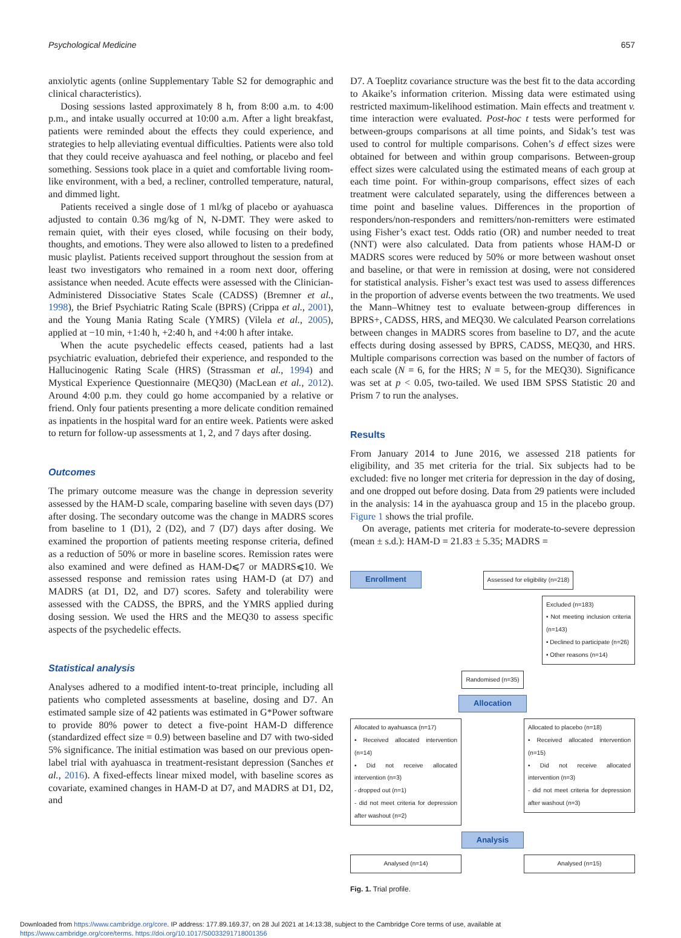Psychological Medicine 657
anxiolytic agents (online Supplementary Table S2 for demographic and clinical characteristics).
Dosing sessions lasted approximately 8 h, from 8:00 a.m. to 4:00 p.m., and intake usually occurred at 10:00 a.m. After a light breakfast, patients were reminded about the effects they could experience, and strategies to help alleviating eventual difficulties. Patients were also told that they could receive ayahuasca and feel nothing, or placebo and feel something. Sessions took place in a quiet and comfortable living room-like environment, with a bed, a recliner, controlled temperature, natural, and dimmed light.
Patients received a single dose of 1 ml/kg of placebo or ayahuasca adjusted to contain 0.36 mg/kg of N, N-DMT. They were asked to remain quiet, with their eyes closed, while focusing on their body, thoughts, and emotions. They were also allowed to listen to a predefined music playlist. Patients received support throughout the session from at least two investigators who remained in a room next door, offering assistance when needed. Acute effects were assessed with the Clinician-Administered Dissociative States Scale (CADSS) (Bremner et al., 1998), the Brief Psychiatric Rating Scale (BPRS) (Crippa et al., 2001), and the Young Mania Rating Scale (YMRS) (Vilela et al., 2005), applied at −10 min, +1:40 h, +2:40 h, and +4:00 h after intake.
When the acute psychedelic effects ceased, patients had a last psychiatric evaluation, debriefed their experience, and responded to the Hallucinogenic Rating Scale (HRS) (Strassman et al., 1994) and Mystical Experience Questionnaire (MEQ30) (MacLean et al., 2012). Around 4:00 p.m. they could go home accompanied by a relative or friend. Only four patients presenting a more delicate condition remained as inpatients in the hospital ward for an entire week. Patients were asked to return for follow-up assessments at 1, 2, and 7 days after dosing.
Outcomes
The primary outcome measure was the change in depression severity assessed by the HAM-D scale, comparing baseline with seven days (D7) after dosing. The secondary outcome was the change in MADRS scores from baseline to 1 (D1), 2 (D2), and 7 (D7) days after dosing. We examined the proportion of patients meeting response criteria, defined as a reduction of 50% or more in baseline scores. Remission rates were also examined and were defined as HAM-D⩽7 or MADRS⩽10. We assessed response and remission rates using HAM-D (at D7) and MADRS (at D1, D2, and D7) scores. Safety and tolerability were assessed with the CADSS, the BPRS, and the YMRS applied during dosing session. We used the HRS and the MEQ30 to assess specific aspects of the psychedelic effects.
Statistical analysis
Analyses adhered to a modified intent-to-treat principle, including all patients who completed assessments at baseline, dosing and D7. An estimated sample size of 42 patients was estimated in G*Power software to provide 80% power to detect a five-point HAM-D difference (standardized effect size = 0.9) between baseline and D7 with two-sided 5% significance. The initial estimation was based on our previous open-label trial with ayahuasca in treatment-resistant depression (Sanches et al., 2016). A fixed-effects linear mixed model, with baseline scores as covariate, examined changes in HAM-D at D7, and MADRS at D1, D2, and
D7. A Toeplitz covariance structure was the best fit to the data according to Akaike’s information criterion. Missing data were estimated using restricted maximum-likelihood estimation. Main effects and treatment v. time interaction were evaluated. Post-hoc t tests were performed for between-groups comparisons at all time points, and Sidak’s test was used to control for multiple comparisons. Cohen’s d effect sizes were obtained for between and within group comparisons. Between-group effect sizes were calculated using the estimated means of each group at each time point. For within-group comparisons, effect sizes of each treatment were calculated separately, using the differences between a time point and baseline values. Differences in the proportion of responders/non-responders and remitters/non-remitters were estimated using Fisher’s exact test. Odds ratio (OR) and number needed to treat (NNT) were also calculated. Data from patients whose HAM-D or MADRS scores were reduced by 50% or more between washout onset and baseline, or that were in remission at dosing, were not considered for statistical analysis. Fisher’s exact test was used to assess differences in the proportion of adverse events between the two treatments. We used the Mann–Whitney test to evaluate between-group differences in BPRS+, CADSS, HRS, and MEQ30. We calculated Pearson correlations between changes in MADRS scores from baseline to D7, and the acute effects during dosing assessed by BPRS, CADSS, MEQ30, and HRS. Multiple comparisons correction was based on the number of factors of each scale (N = 6, for the HRS; N = 5, for the MEQ30). Significance was set at p < 0.05, two-tailed. We used IBM SPSS Statistic 20 and Prism 7 to run the analyses.
Results
From January 2014 to June 2016, we assessed 218 patients for eligibility, and 35 met criteria for the trial. Six subjects had to be excluded: five no longer met criteria for depression in the day of dosing, and one dropped out before dosing. Data from 29 patients were included in the analysis: 14 in the ayahuasca group and 15 in the placebo group. Figure 1 shows the trial profile.
On average, patients met criteria for moderate-to-severe depression (mean ± s.d.): HAM-D = 21.83 ± 5.35; MADRS =
Enrollment Assessed for eligibility (n=218)
Excluded (n=183)
• Not meeting inclusion criteria (n=143)
• Declined to participate (n=26)
• Other reasons (n=14)
Randomised (n=35)
Allocation
Allocated to ayahuasca (n=17)
• Received allocated intervention (n=14)
• Did not receive allocated intervention (n=3)
- dropped out (n=1)
- did not meet criteria for depression after washout (n=2)
Allocated to placebo (n=18)
• Received allocated intervention (n=15)
• Did not receive allocated intervention (n=3)
- did not meet criteria for depression after washout (n=3)
Analysis
Analysed (n=14) Analysed (n=15)
Fig. 1. Trial profile.
Downloaded from https://www.cambridge.org/core. IP address: 177.89.169.37, on 28 Jul 2021 at 14:13:38, subject to the Cambridge Core terms of use, available at
https://www.cambridge.org/core/terms. https://doi.org/10.1017/S0033291718001356